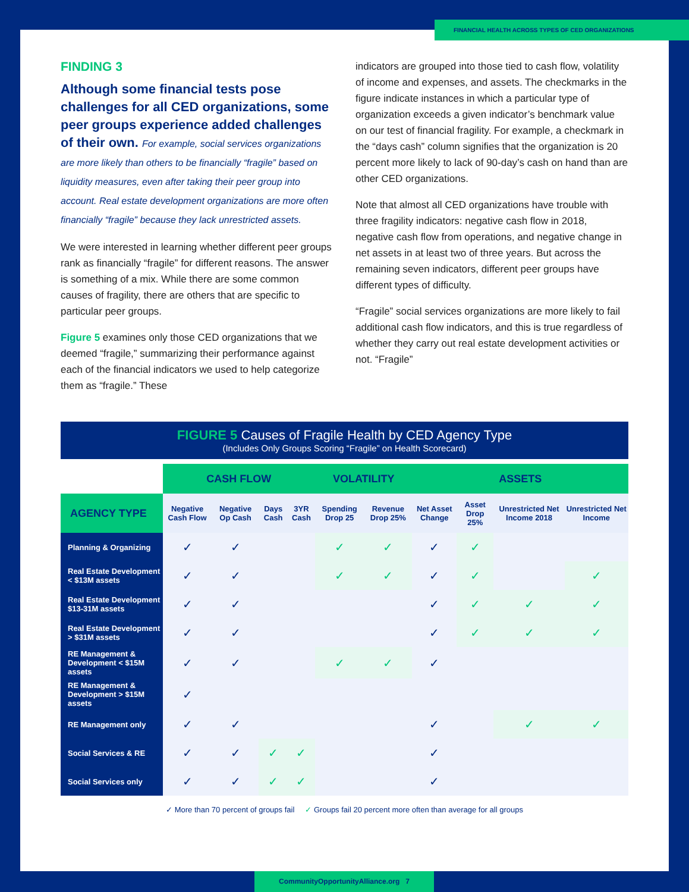FINANCIAL HEALTH ACROSS TYPES OF CED ORGANIZATIONS
FINDING 3
Although some financial tests pose challenges for all CED organizations, some peer groups experience added challenges of their own. For example, social services organizations are more likely than others to be financially “fragile” based on liquidity measures, even after taking their peer group into account. Real estate development organizations are more often financially “fragile” because they lack unrestricted assets.
We were interested in learning whether different peer groups rank as financially “fragile” for different reasons. The answer is something of a mix. While there are some common causes of fragility, there are others that are specific to particular peer groups.
Figure 5 examines only those CED organizations that we deemed “fragile,” summarizing their performance against each of the financial indicators we used to help categorize them as “fragile.” These
indicators are grouped into those tied to cash flow, volatility of income and expenses, and assets. The checkmarks in the figure indicate instances in which a particular type of organization exceeds a given indicator’s benchmark value on our test of financial fragility. For example, a checkmark in the “days cash” column signifies that the organization is 20 percent more likely to lack of 90-day’s cash on hand than are other CED organizations.
Note that almost all CED organizations have trouble with three fragility indicators: negative cash flow in 2018, negative cash flow from operations, and negative change in net assets in at least two of three years. But across the remaining seven indicators, different peer groups have different types of difficulty.
“Fragile” social services organizations are more likely to fail additional cash flow indicators, and this is true regardless of whether they carry out real estate development activities or not. “Fragile”
FIGURE 5 Causes of Fragile Health by CED Agency Type
(Includes Only Groups Scoring “Fragile” on Health Scorecard)
| | CASH FLOW | | | | VOLATILITY | | ASSETS | | | |
| --- | --- | --- | --- | --- | --- | --- | --- | --- | --- | --- |
| AGENCY TYPE | Negative Cash Flow | Negative Op Cash | Days Cash | 3YR Cash | Spending Drop 25 | Revenue Drop 25% | Net Asset Change | Asset Drop 25% | Unrestricted Net Income 2018 | Unrestricted Net Income |
| Planning & Organizing | ✓ | ✓ | | | ✓ | ✓ | ✓ | ✓ | | |
| Real Estate Development < $13M assets | ✓ | ✓ | | | ✓ | ✓ | ✓ | ✓ | | ✓ |
| Real Estate Development $13-31M assets | ✓ | ✓ | | | | | ✓ | ✓ | ✓ | ✓ |
| Real Estate Development > $31M assets | ✓ | ✓ | | | | | ✓ | ✓ | ✓ | ✓ |
| RE Management & Development < $15M assets | ✓ | ✓ | | | ✓ | ✓ | ✓ | | | |
| RE Management & Development > $15M assets | ✓ | | | | | | | | | |
| RE Management only | ✓ | ✓ | | | | | ✓ | | ✓ | ✓ |
| Social Services & RE | ✓ | ✓ | ✓ | ✓ | | | ✓ | | | |
| Social Services only | ✓ | ✓ | ✓ | ✓ | | | ✓ | | | |
✓ More than 70 percent of groups fail ✓ Groups fail 20 percent more often than average for all groups
CommunityOpportunityAlliance.org 7